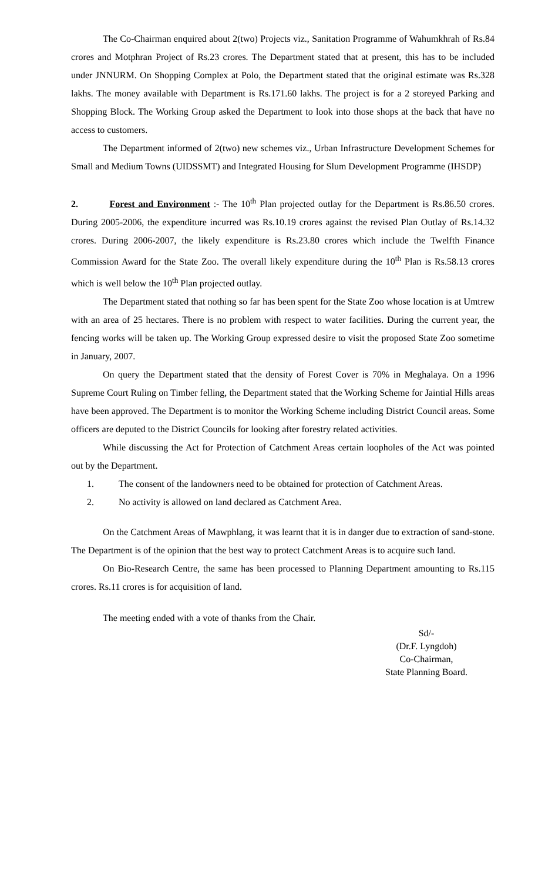The Co-Chairman enquired about 2(two) Projects viz., Sanitation Programme of Wahumkhrah of Rs.84 crores and Motphran Project of Rs.23 crores. The Department stated that at present, this has to be included under JNNURM. On Shopping Complex at Polo, the Department stated that the original estimate was Rs.328 lakhs. The money available with Department is Rs.171.60 lakhs. The project is for a 2 storeyed Parking and Shopping Block. The Working Group asked the Department to look into those shops at the back that have no access to customers.
The Department informed of 2(two) new schemes viz., Urban Infrastructure Development Schemes for Small and Medium Towns (UIDSSMT) and Integrated Housing for Slum Development Programme (IHSDP)
2. Forest and Environment :- The 10<sup>th</sup> Plan projected outlay for the Department is Rs.86.50 crores. During 2005-2006, the expenditure incurred was Rs.10.19 crores against the revised Plan Outlay of Rs.14.32 crores. During 2006-2007, the likely expenditure is Rs.23.80 crores which include the Twelfth Finance Commission Award for the State Zoo. The overall likely expenditure during the 10<sup>th</sup> Plan is Rs.58.13 crores which is well below the 10<sup>th</sup> Plan projected outlay.
The Department stated that nothing so far has been spent for the State Zoo whose location is at Umtrew with an area of 25 hectares. There is no problem with respect to water facilities. During the current year, the fencing works will be taken up. The Working Group expressed desire to visit the proposed State Zoo sometime in January, 2007.
On query the Department stated that the density of Forest Cover is 70% in Meghalaya. On a 1996 Supreme Court Ruling on Timber felling, the Department stated that the Working Scheme for Jaintial Hills areas have been approved. The Department is to monitor the Working Scheme including District Council areas. Some officers are deputed to the District Councils for looking after forestry related activities.
While discussing the Act for Protection of Catchment Areas certain loopholes of the Act was pointed out by the Department.
1. The consent of the landowners need to be obtained for protection of Catchment Areas.
2. No activity is allowed on land declared as Catchment Area.
On the Catchment Areas of Mawphlang, it was learnt that it is in danger due to extraction of sand-stone. The Department is of the opinion that the best way to protect Catchment Areas is to acquire such land.
On Bio-Research Centre, the same has been processed to Planning Department amounting to Rs.115 crores. Rs.11 crores is for acquisition of land.
The meeting ended with a vote of thanks from the Chair.
Sd/-
(Dr.F. Lyngdoh)
Co-Chairman,
State Planning Board.